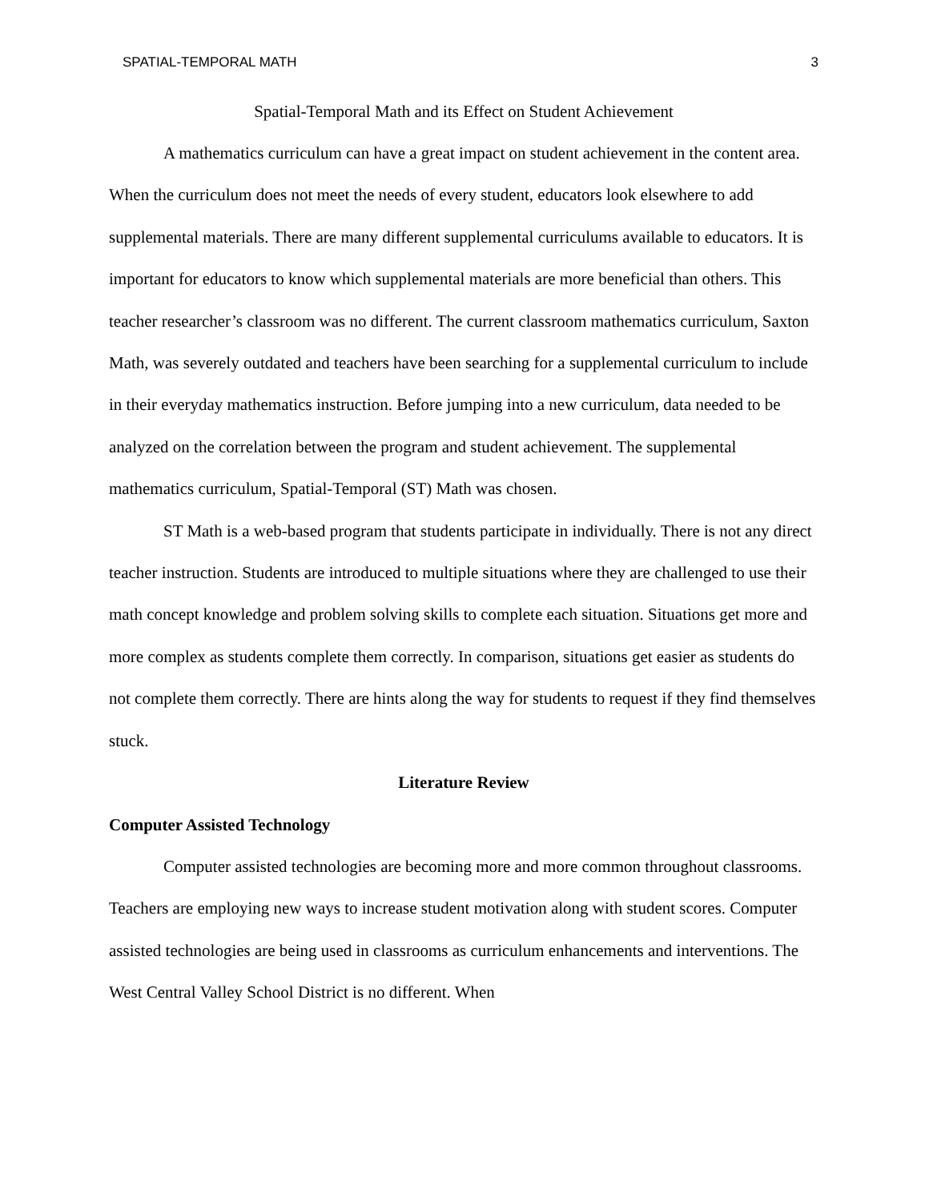SPATIAL-TEMPORAL MATH 3
Spatial-Temporal Math and its Effect on Student Achievement
A mathematics curriculum can have a great impact on student achievement in the content area. When the curriculum does not meet the needs of every student, educators look elsewhere to add supplemental materials. There are many different supplemental curriculums available to educators. It is important for educators to know which supplemental materials are more beneficial than others. This teacher researcher’s classroom was no different. The current classroom mathematics curriculum, Saxton Math, was severely outdated and teachers have been searching for a supplemental curriculum to include in their everyday mathematics instruction. Before jumping into a new curriculum, data needed to be analyzed on the correlation between the program and student achievement. The supplemental mathematics curriculum, Spatial-Temporal (ST) Math was chosen.
ST Math is a web-based program that students participate in individually. There is not any direct teacher instruction. Students are introduced to multiple situations where they are challenged to use their math concept knowledge and problem solving skills to complete each situation. Situations get more and more complex as students complete them correctly. In comparison, situations get easier as students do not complete them correctly. There are hints along the way for students to request if they find themselves stuck.
Literature Review
Computer Assisted Technology
Computer assisted technologies are becoming more and more common throughout classrooms. Teachers are employing new ways to increase student motivation along with student scores. Computer assisted technologies are being used in classrooms as curriculum enhancements and interventions. The West Central Valley School District is no different. When